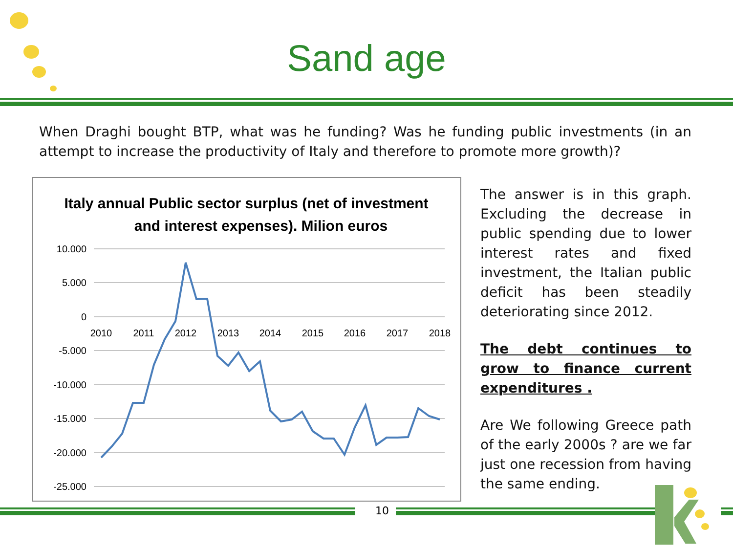Sand age
When Draghi bought BTP, what was he funding? Was he funding public investments (in an attempt to increase the productivity of Italy and therefore to promote more growth)?
Italy annual Public sector surplus (net of investment
and interest expenses). Milion euros
10.000
5.000
0
-5.000
-10.000
-15.000
-20.000
-25.000
2010
2011
2012
2013
2014
2015
2016
2017
2018
The answer is in this graph. Excluding the decrease in public spending due to lower interest rates and fixed investment, the Italian public deficit has been steadily deteriorating since 2012.
The debt continues to grow to finance current expenditures .
Are We following Greece path of the early 2000s ? are we far just one recession from having the same ending.
10